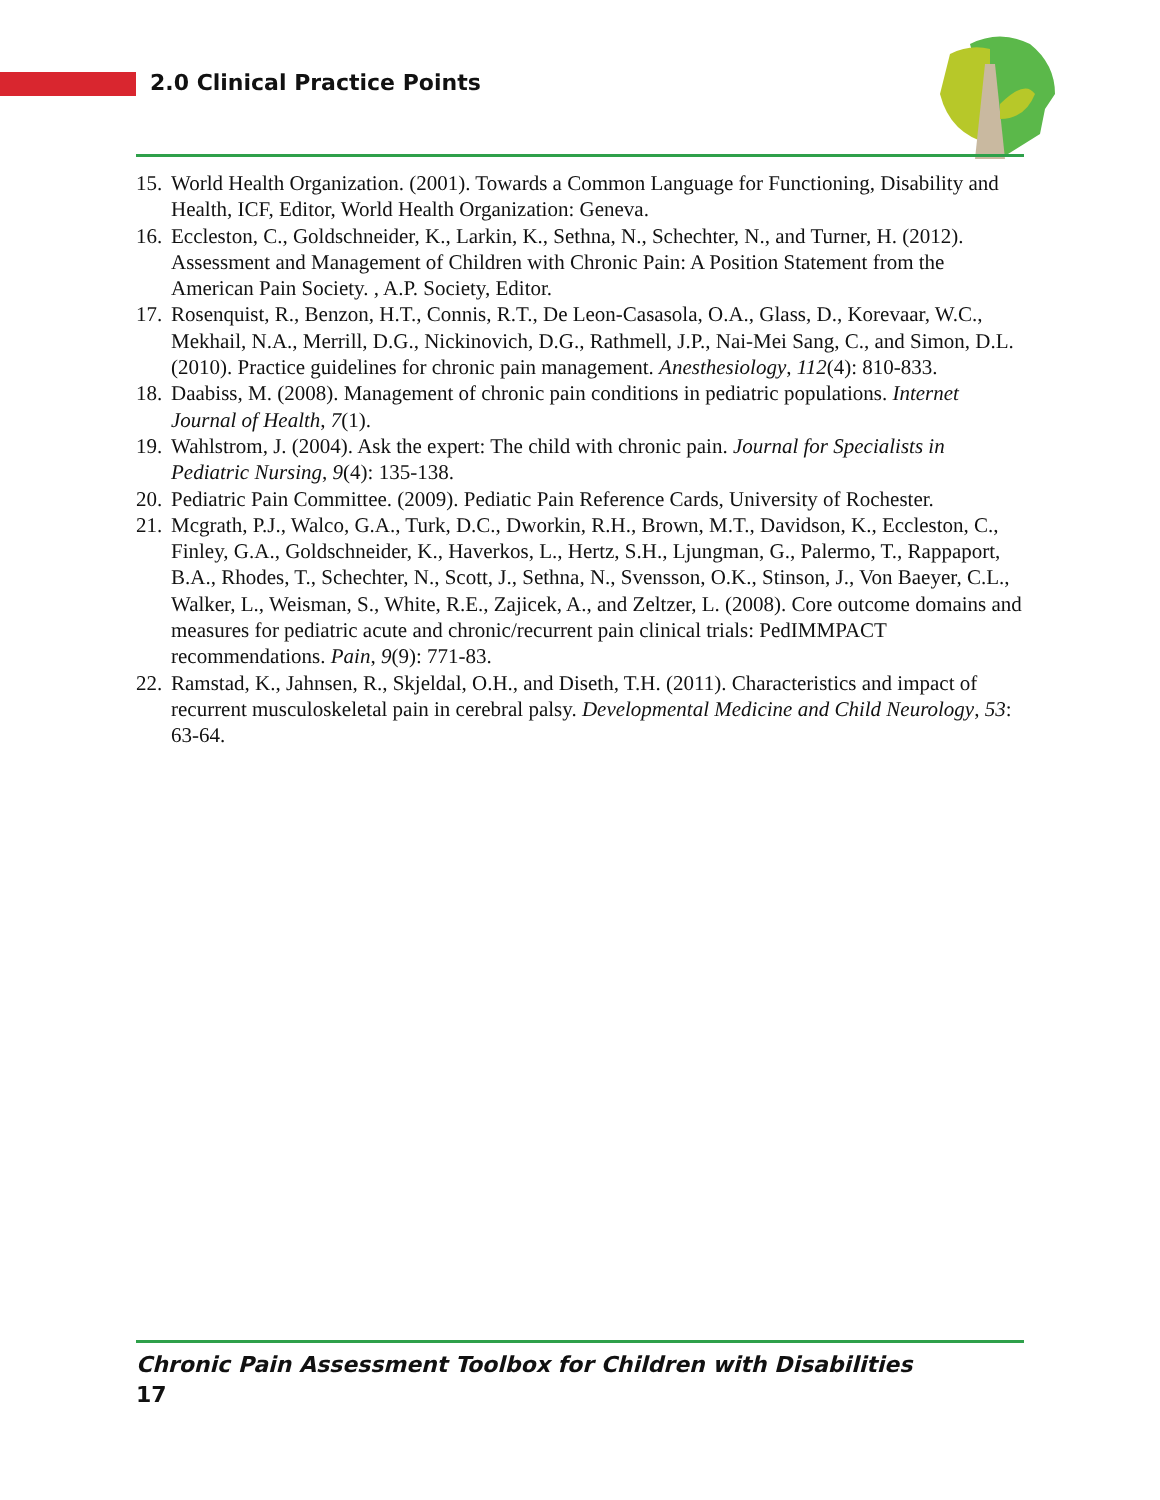2.0 Clinical Practice Points
15. World Health Organization. (2001). Towards a Common Language for Functioning, Disability and Health, ICF, Editor, World Health Organization: Geneva.
16. Eccleston, C., Goldschneider, K., Larkin, K., Sethna, N., Schechter, N., and Turner, H. (2012). Assessment and Management of Children with Chronic Pain: A Position Statement from the American Pain Society. , A.P. Society, Editor.
17. Rosenquist, R., Benzon, H.T., Connis, R.T., De Leon-Casasola, O.A., Glass, D., Korevaar, W.C., Mekhail, N.A., Merrill, D.G., Nickinovich, D.G., Rathmell, J.P., Nai-Mei Sang, C., and Simon, D.L. (2010). Practice guidelines for chronic pain management. Anesthesiology, 112(4): 810-833.
18. Daabiss, M. (2008). Management of chronic pain conditions in pediatric populations. Internet Journal of Health, 7(1).
19. Wahlstrom, J. (2004). Ask the expert: The child with chronic pain. Journal for Specialists in Pediatric Nursing, 9(4): 135-138.
20. Pediatric Pain Committee. (2009). Pediatic Pain Reference Cards, University of Rochester.
21. Mcgrath, P.J., Walco, G.A., Turk, D.C., Dworkin, R.H., Brown, M.T., Davidson, K., Eccleston, C., Finley, G.A., Goldschneider, K., Haverkos, L., Hertz, S.H., Ljungman, G., Palermo, T., Rappaport, B.A., Rhodes, T., Schechter, N., Scott, J., Sethna, N., Svensson, O.K., Stinson, J., Von Baeyer, C.L., Walker, L., Weisman, S., White, R.E., Zajicek, A., and Zeltzer, L. (2008). Core outcome domains and measures for pediatric acute and chronic/recurrent pain clinical trials: PedIMMPACT recommendations. Pain, 9(9): 771-83.
22. Ramstad, K., Jahnsen, R., Skjeldal, O.H., and Diseth, T.H. (2011). Characteristics and impact of recurrent musculoskeletal pain in cerebral palsy. Developmental Medicine and Child Neurology, 53: 63-64.
Chronic Pain Assessment Toolbox for Children with Disabilities
17